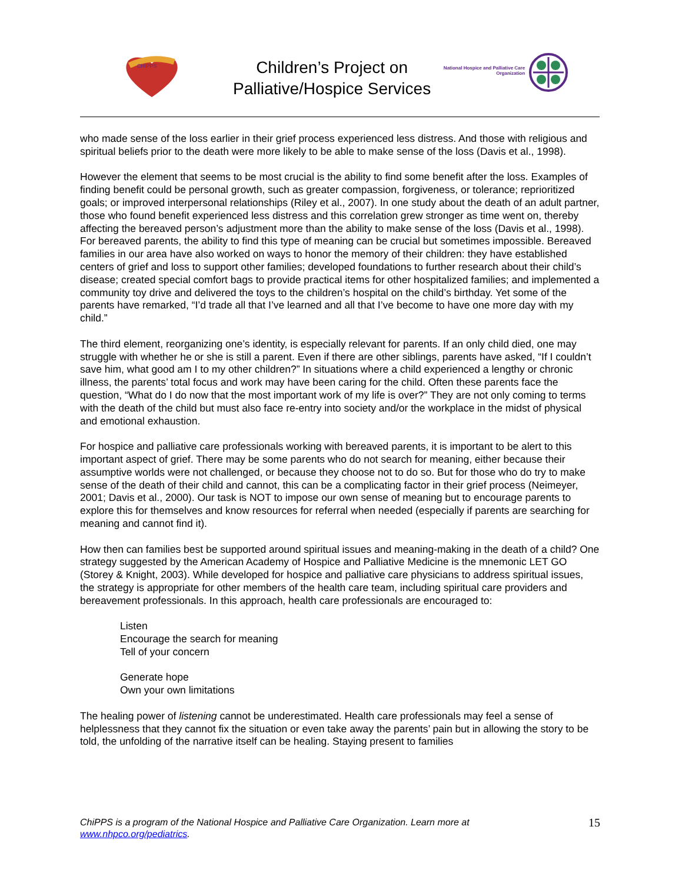CHIPPS
Children’s Project on
Palliative/Hospice Services
National Hospice and Palliative Care
Organization
who made sense of the loss earlier in their grief process experienced less distress. And those with religious and spiritual beliefs prior to the death were more likely to be able to make sense of the loss (Davis et al., 1998).
However the element that seems to be most crucial is the ability to find some benefit after the loss. Examples of finding benefit could be personal growth, such as greater compassion, forgiveness, or tolerance; reprioritized goals; or improved interpersonal relationships (Riley et al., 2007). In one study about the death of an adult partner, those who found benefit experienced less distress and this correlation grew stronger as time went on, thereby affecting the bereaved person’s adjustment more than the ability to make sense of the loss (Davis et al., 1998). For bereaved parents, the ability to find this type of meaning can be crucial but sometimes impossible. Bereaved families in our area have also worked on ways to honor the memory of their children: they have established centers of grief and loss to support other families; developed foundations to further research about their child’s disease; created special comfort bags to provide practical items for other hospitalized families; and implemented a community toy drive and delivered the toys to the children’s hospital on the child’s birthday. Yet some of the parents have remarked, “I’d trade all that I’ve learned and all that I’ve become to have one more day with my child.”
The third element, reorganizing one’s identity, is especially relevant for parents. If an only child died, one may struggle with whether he or she is still a parent. Even if there are other siblings, parents have asked, “If I couldn’t save him, what good am I to my other children?” In situations where a child experienced a lengthy or chronic illness, the parents’ total focus and work may have been caring for the child. Often these parents face the question, “What do I do now that the most important work of my life is over?” They are not only coming to terms with the death of the child but must also face re-entry into society and/or the workplace in the midst of physical and emotional exhaustion.
For hospice and palliative care professionals working with bereaved parents, it is important to be alert to this important aspect of grief. There may be some parents who do not search for meaning, either because their assumptive worlds were not challenged, or because they choose not to do so. But for those who do try to make sense of the death of their child and cannot, this can be a complicating factor in their grief process (Neimeyer, 2001; Davis et al., 2000). Our task is NOT to impose our own sense of meaning but to encourage parents to explore this for themselves and know resources for referral when needed (especially if parents are searching for meaning and cannot find it).
How then can families best be supported around spiritual issues and meaning-making in the death of a child? One strategy suggested by the American Academy of Hospice and Palliative Medicine is the mnemonic LET GO (Storey & Knight, 2003). While developed for hospice and palliative care physicians to address spiritual issues, the strategy is appropriate for other members of the health care team, including spiritual care providers and bereavement professionals. In this approach, health care professionals are encouraged to:
Listen
Encourage the search for meaning
Tell of your concern
Generate hope
Own your own limitations
The healing power of listening cannot be underestimated. Health care professionals may feel a sense of helplessness that they cannot fix the situation or even take away the parents’ pain but in allowing the story to be told, the unfolding of the narrative itself can be healing. Staying present to families
ChiPPS is a program of the National Hospice and Palliative Care Organization. Learn more at
www.nhpco.org/pediatrics.
15